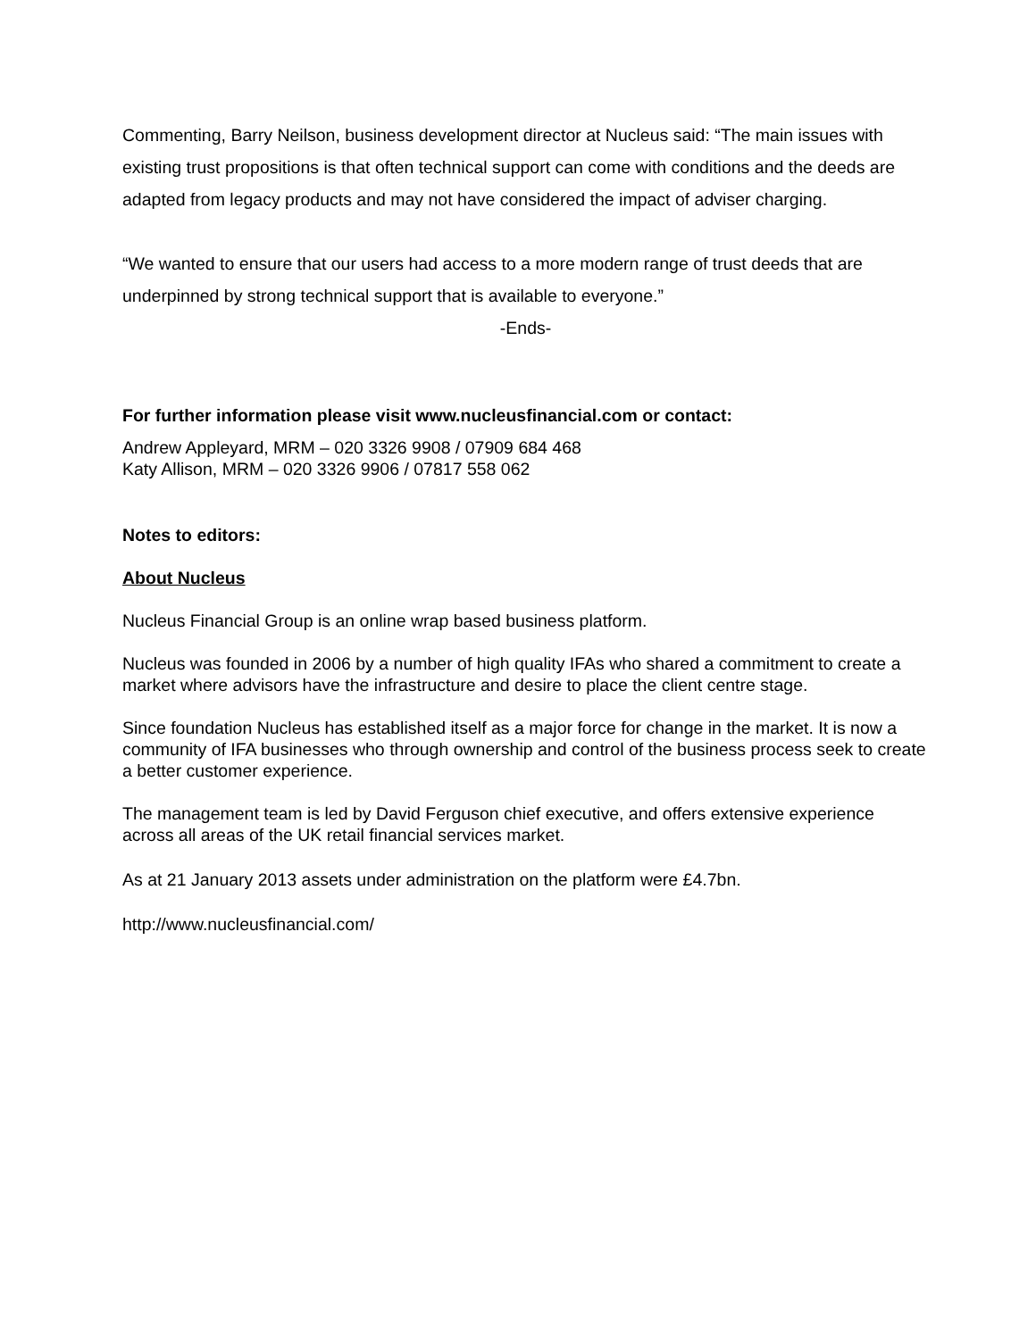Commenting, Barry Neilson, business development director at Nucleus said: “The main issues with existing trust propositions is that often technical support can come with conditions and the deeds are adapted from legacy products and may not have considered the impact of adviser charging.
“We wanted to ensure that our users had access to a more modern range of trust deeds that are underpinned by strong technical support that is available to everyone.”
-Ends-
For further information please visit www.nucleusfinancial.com or contact:
Andrew Appleyard, MRM – 020 3326 9908 / 07909 684 468
Katy Allison, MRM – 020 3326 9906 / 07817 558 062
Notes to editors:
About Nucleus
Nucleus Financial Group is an online wrap based business platform.
Nucleus was founded in 2006 by a number of high quality IFAs who shared a commitment to create a market where advisors have the infrastructure and desire to place the client centre stage.
Since foundation Nucleus has established itself as a major force for change in the market. It is now a community of IFA businesses who through ownership and control of the business process seek to create a better customer experience.
The management team is led by David Ferguson chief executive, and offers extensive experience across all areas of the UK retail financial services market.
As at 21 January 2013 assets under administration on the platform were £4.7bn.
http://www.nucleusfinancial.com/